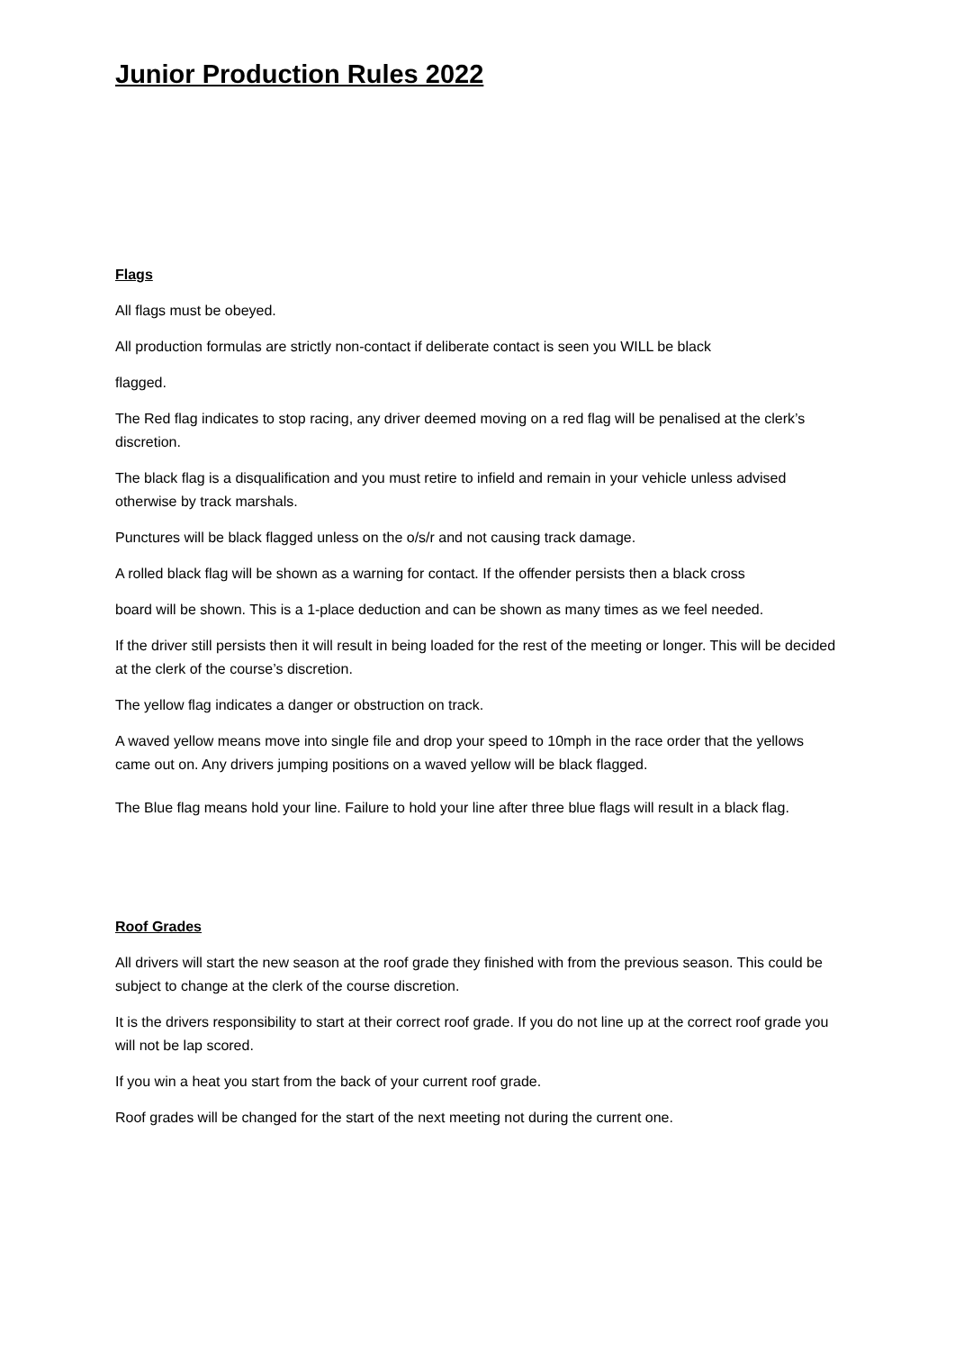Junior Production Rules 2022
Flags
All flags must be obeyed.
All production formulas are strictly non-contact if deliberate contact is seen you WILL be black
flagged.
The Red flag indicates to stop racing, any driver deemed moving on a red flag will be penalised at the clerk’s discretion.
The black flag is a disqualification and you must retire to infield and remain in your vehicle unless advised otherwise by track marshals.
Punctures will be black flagged unless on the o/s/r and not causing track damage.
A rolled black flag will be shown as a warning for contact. If the offender persists then a black cross
board will be shown. This is a 1-place deduction and can be shown as many times as we feel needed.
If the driver still persists then it will result in being loaded for the rest of the meeting or longer. This will be decided at the clerk of the course’s discretion.
The yellow flag indicates a danger or obstruction on track.
A waved yellow means move into single file and drop your speed to 10mph in the race order that the yellows came out on. Any drivers jumping positions on a waved yellow will be black flagged.
The Blue flag means hold your line. Failure to hold your line after three blue flags will result in a black flag.
Roof Grades
All drivers will start the new season at the roof grade they finished with from the previous season. This could be subject to change at the clerk of the course discretion.
It is the drivers responsibility to start at their correct roof grade. If you do not line up at the correct roof grade you will not be lap scored.
If you win a heat you start from the back of your current roof grade.
Roof grades will be changed for the start of the next meeting not during the current one.